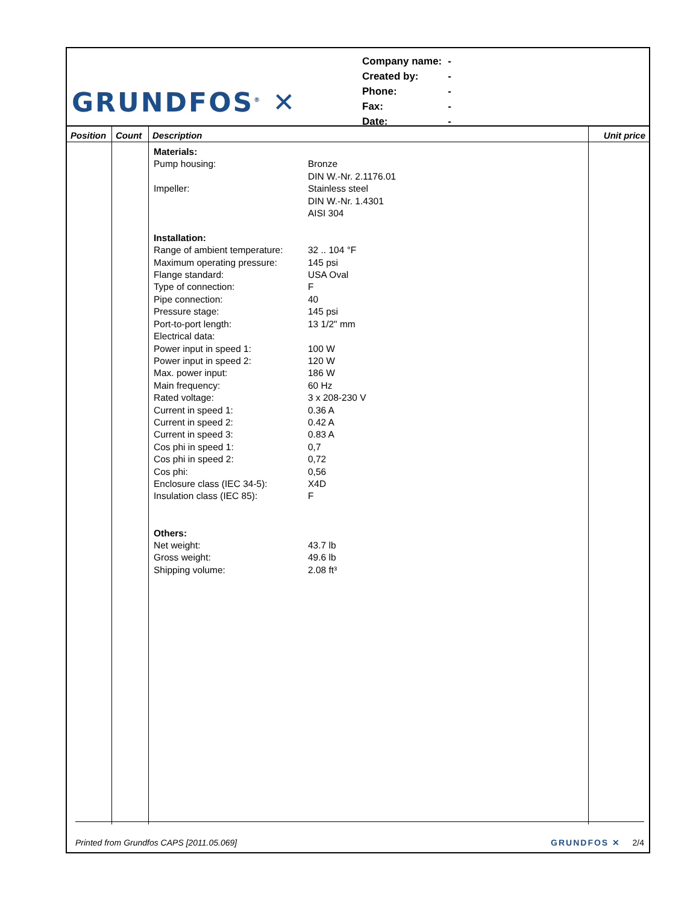GRUNDFOS<sup>®</sup> ✕
| Company name: | - |
| Created by: | - |
| Phone: | - |
| Fax: | - |
| Date: | - |
| Position | Count | Description | Unit price |
| --- | --- | --- | --- |
| | | / Materials: / / / Pump housing: / Bronze DIN W.-Nr. 2.1176.01 / / Impeller: / Stainless steel DIN W.-Nr. 1.4301 AISI 304 / / Installation: / / / Range of ambient temperature: / 32 .. 104 °F / / Maximum operating pressure: / 145 psi / / Flange standard: / USA Oval / / Type of connection: / F / / Pipe connection: / 40 / / Pressure stage: / 145 psi / / Port-to-port length: / 13 1/2" mm / / Electrical data: / / / Power input in speed 1: / 100 W / / Power input in speed 2: / 120 W / / Max. power input: / 186 W / / Main frequency: / 60 Hz / / Rated voltage: / 3 x 208-230 V / / Current in speed 1: / 0.36 A / / Current in speed 2: / 0.42 A / / Current in speed 3: / 0.83 A / / Cos phi in speed 1: / 0,7 / / Cos phi in speed 2: / 0,72 / / Cos phi: / 0,56 / / Enclosure class (IEC 34-5): / X4D / / Insulation class (IEC 85): / F / / Others: / / / Net weight: / 43.7 lb / / Gross weight: / 49.6 lb / / Shipping volume: / 2.08 ft³ / | |
Printed from Grundfos CAPS [2011.05.069] GRUNDFOS ✕ 2/4